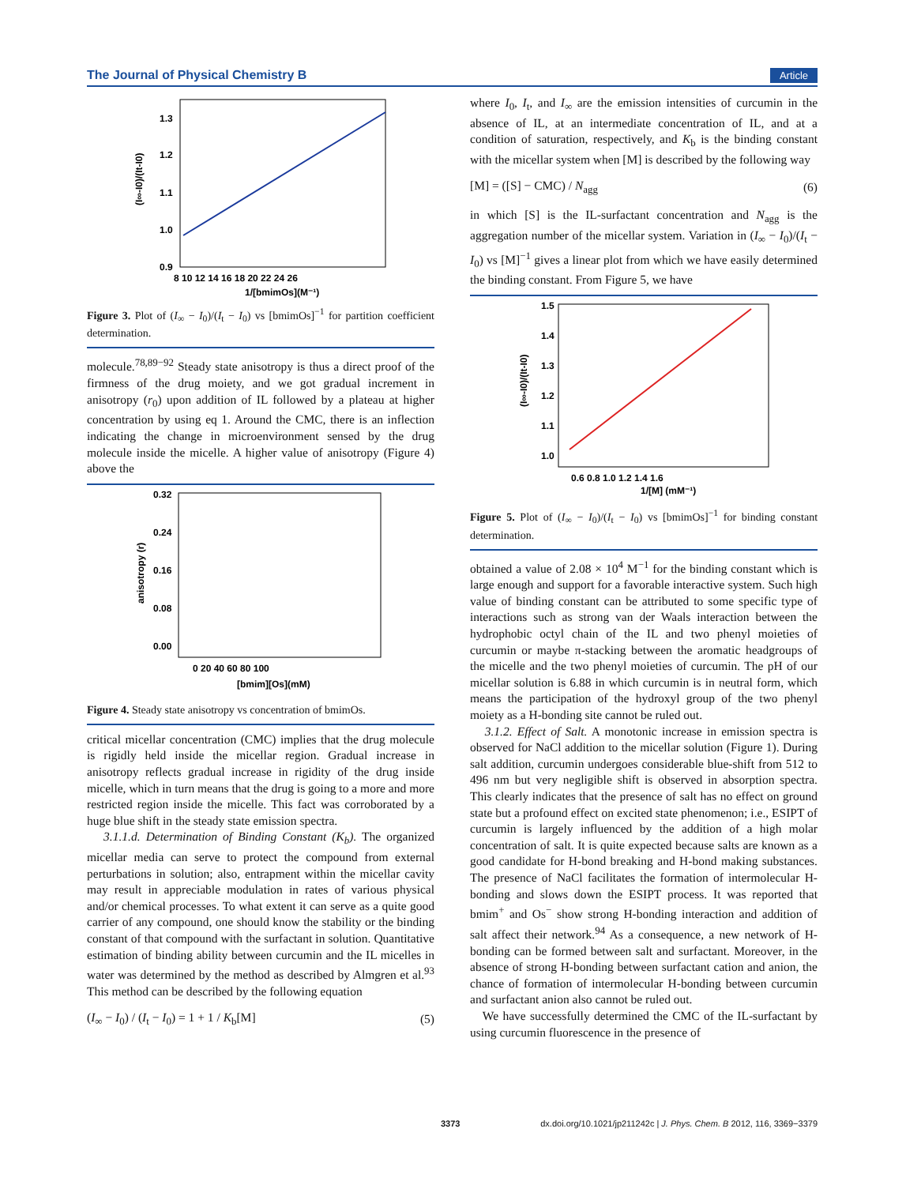The Journal of Physical Chemistry B Article
1.3
1.2
1.1
1.0
0.9
8 10 12 14 16 18 20 22 24 26
1/[bmimOs](M⁻¹)
(I∞-I0)/(It-I0)
Figure 3. Plot of (I<sub>∞</sub> − I<sub>0</sub>)/(I<sub>t</sub> − I<sub>0</sub>) vs [bmimOs]<sup>−1</sup> for partition coefficient determination.
molecule.<sup>78,89−92</sup> Steady state anisotropy is thus a direct proof of the firmness of the drug moiety, and we got gradual increment in anisotropy (r<sub>0</sub>) upon addition of IL followed by a plateau at higher concentration by using eq 1. Around the CMC, there is an inflection indicating the change in microenvironment sensed by the drug molecule inside the micelle. A higher value of anisotropy (Figure 4) above the
0.32
0.24
0.16
0.08
0.00
0 20 40 60 80 100
[bmim][Os](mM)
anisotropy (r)
Figure 4. Steady state anisotropy vs concentration of bmimOs.
critical micellar concentration (CMC) implies that the drug molecule is rigidly held inside the micellar region. Gradual increase in anisotropy reflects gradual increase in rigidity of the drug inside micelle, which in turn means that the drug is going to a more and more restricted region inside the micelle. This fact was corroborated by a huge blue shift in the steady state emission spectra.
3.1.1.d. Determination of Binding Constant (K<sub>b</sub>). The organized micellar media can serve to protect the compound from external perturbations in solution; also, entrapment within the micellar cavity may result in appreciable modulation in rates of various physical and/or chemical processes. To what extent it can serve as a quite good carrier of any compound, one should know the stability or the binding constant of that compound with the surfactant in solution. Quantitative estimation of binding ability between curcumin and the IL micelles in water was determined by the method as described by Almgren et al.<sup>93</sup> This method can be described by the following equation
(I<sub>∞</sub> − I<sub>0</sub>) / (I<sub>t</sub> − I<sub>0</sub>) = 1 + 1 / K<sub>b</sub>[M] (5)
where I<sub>0</sub>, I<sub>t</sub>, and I<sub>∞</sub> are the emission intensities of curcumin in the absence of IL, at an intermediate concentration of IL, and at a condition of saturation, respectively, and K<sub>b</sub> is the binding constant with the micellar system when [M] is described by the following way
[M] = ([S] − CMC) / N<sub>agg</sub> (6)
in which [S] is the IL-surfactant concentration and N<sub>agg</sub> is the aggregation number of the micellar system. Variation in (I<sub>∞</sub> − I<sub>0</sub>)/(I<sub>t</sub> − I<sub>0</sub>) vs [M]<sup>−1</sup> gives a linear plot from which we have easily determined the binding constant. From Figure 5, we have
1.5
1.4
1.3
1.2
1.1
1.0
0.6 0.8 1.0 1.2 1.4 1.6
1/[M] (mM⁻¹)
(I∞-I0)/(It-I0)
Figure 5. Plot of (I<sub>∞</sub> − I<sub>0</sub>)/(I<sub>t</sub> − I<sub>0</sub>) vs [bmimOs]<sup>−1</sup> for binding constant determination.
obtained a value of 2.08 × 10<sup>4</sup> M<sup>−1</sup> for the binding constant which is large enough and support for a favorable interactive system. Such high value of binding constant can be attributed to some specific type of interactions such as strong van der Waals interaction between the hydrophobic octyl chain of the IL and two phenyl moieties of curcumin or maybe π-stacking between the aromatic headgroups of the micelle and the two phenyl moieties of curcumin. The pH of our micellar solution is 6.88 in which curcumin is in neutral form, which means the participation of the hydroxyl group of the two phenyl moiety as a H-bonding site cannot be ruled out.
3.1.2. Effect of Salt. A monotonic increase in emission spectra is observed for NaCl addition to the micellar solution (Figure 1). During salt addition, curcumin undergoes considerable blue-shift from 512 to 496 nm but very negligible shift is observed in absorption spectra. This clearly indicates that the presence of salt has no effect on ground state but a profound effect on excited state phenomenon; i.e., ESIPT of curcumin is largely influenced by the addition of a high molar concentration of salt. It is quite expected because salts are known as a good candidate for H-bond breaking and H-bond making substances. The presence of NaCl facilitates the formation of intermolecular H-bonding and slows down the ESIPT process. It was reported that bmim<sup>+</sup> and Os<sup>−</sup> show strong H-bonding interaction and addition of salt affect their network.<sup>94</sup> As a consequence, a new network of H-bonding can be formed between salt and surfactant. Moreover, in the absence of strong H-bonding between surfactant cation and anion, the chance of formation of intermolecular H-bonding between curcumin and surfactant anion also cannot be ruled out.
We have successfully determined the CMC of the IL-surfactant by using curcumin fluorescence in the presence of
3373 dx.doi.org/10.1021/jp211242c | J. Phys. Chem. B 2012, 116, 3369−3379